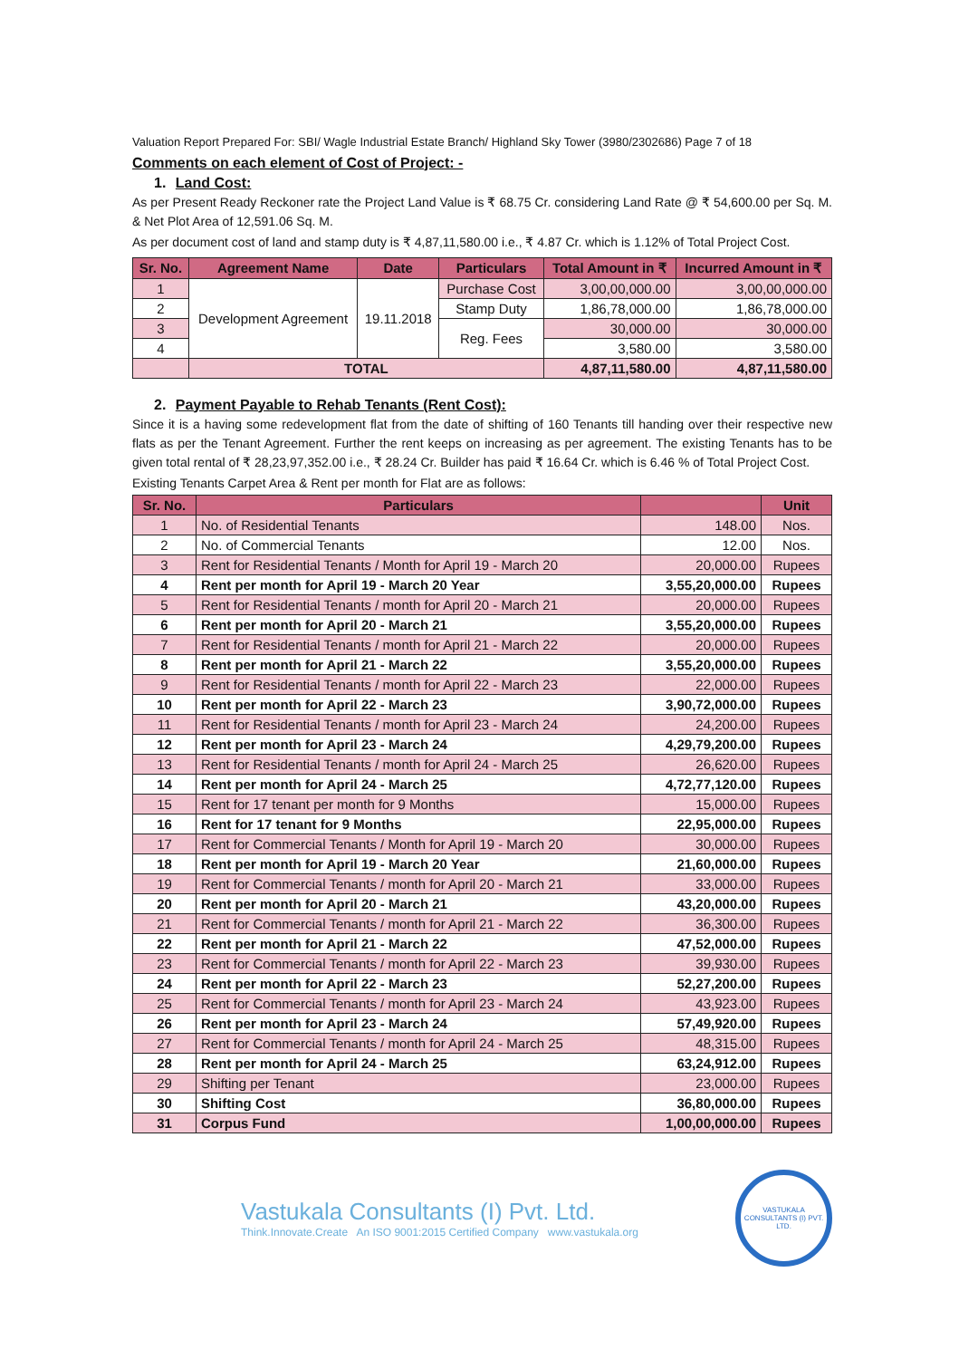Valuation Report Prepared For: SBI/ Wagle Industrial Estate Branch/ Highland Sky Tower (3980/2302686) Page 7 of 18
Comments on each element of Cost of Project: -
1. Land Cost:
As per Present Ready Reckoner rate the Project Land Value is ₹ 68.75 Cr. considering Land Rate @ ₹ 54,600.00 per Sq. M. & Net Plot Area of 12,591.06 Sq. M.
As per document cost of land and stamp duty is ₹ 4,87,11,580.00 i.e., ₹ 4.87 Cr. which is 1.12% of Total Project Cost.
| Sr. No. | Agreement Name | Date | Particulars | Total Amount in ₹ | Incurred Amount in ₹ |
| --- | --- | --- | --- | --- | --- |
| 1 | Development Agreement | 19.11.2018 | Purchase Cost | 3,00,00,000.00 | 3,00,00,000.00 |
| 2 | | | Stamp Duty | 1,86,78,000.00 | 1,86,78,000.00 |
| 3 | | | Reg. Fees | 30,000.00 | 30,000.00 |
| 4 | | | | 3,580.00 | 3,580.00 |
| | TOTAL | | | 4,87,11,580.00 | 4,87,11,580.00 |
2. Payment Payable to Rehab Tenants (Rent Cost):
Since it is a having some redevelopment flat from the date of shifting of 160 Tenants till handing over their respective new flats as per the Tenant Agreement. Further the rent keeps on increasing as per agreement. The existing Tenants has to be given total rental of ₹ 28,23,97,352.00 i.e., ₹ 28.24 Cr. Builder has paid ₹ 16.64 Cr. which is 6.46 % of Total Project Cost.
Existing Tenants Carpet Area & Rent per month for Flat are as follows:
| Sr. No. | Particulars | | Unit |
| --- | --- | --- | --- |
| 1 | No. of Residential Tenants | 148.00 | Nos. |
| 2 | No. of Commercial Tenants | 12.00 | Nos. |
| 3 | Rent for Residential Tenants / Month for April 19 - March 20 | 20,000.00 | Rupees |
| 4 | Rent per month for April 19 - March 20 Year | 3,55,20,000.00 | Rupees |
| 5 | Rent for Residential Tenants / month for April 20 - March 21 | 20,000.00 | Rupees |
| 6 | Rent per month for April 20 - March 21 | 3,55,20,000.00 | Rupees |
| 7 | Rent for Residential Tenants / month for April 21 - March 22 | 20,000.00 | Rupees |
| 8 | Rent per month for April 21 - March 22 | 3,55,20,000.00 | Rupees |
| 9 | Rent for Residential Tenants / month for April 22 - March 23 | 22,000.00 | Rupees |
| 10 | Rent per month for April 22 - March 23 | 3,90,72,000.00 | Rupees |
| 11 | Rent for Residential Tenants / month for April 23 - March 24 | 24,200.00 | Rupees |
| 12 | Rent per month for April 23 - March 24 | 4,29,79,200.00 | Rupees |
| 13 | Rent for Residential Tenants / month for April 24 - March 25 | 26,620.00 | Rupees |
| 14 | Rent per month for April 24 - March 25 | 4,72,77,120.00 | Rupees |
| 15 | Rent for 17 tenant per month for 9 Months | 15,000.00 | Rupees |
| 16 | Rent for 17 tenant for 9 Months | 22,95,000.00 | Rupees |
| 17 | Rent for Commercial Tenants / Month for April 19 - March 20 | 30,000.00 | Rupees |
| 18 | Rent per month for April 19 - March 20 Year | 21,60,000.00 | Rupees |
| 19 | Rent for Commercial Tenants / month for April 20 - March 21 | 33,000.00 | Rupees |
| 20 | Rent per month for April 20 - March 21 | 43,20,000.00 | Rupees |
| 21 | Rent for Commercial Tenants / month for April 21 - March 22 | 36,300.00 | Rupees |
| 22 | Rent per month for April 21 - March 22 | 47,52,000.00 | Rupees |
| 23 | Rent for Commercial Tenants / month for April 22 - March 23 | 39,930.00 | Rupees |
| 24 | Rent per month for April 22 - March 23 | 52,27,200.00 | Rupees |
| 25 | Rent for Commercial Tenants / month for April 23 - March 24 | 43,923.00 | Rupees |
| 26 | Rent per month for April 23 - March 24 | 57,49,920.00 | Rupees |
| 27 | Rent for Commercial Tenants / month for April 24 - March 25 | 48,315.00 | Rupees |
| 28 | Rent per month for April 24 - March 25 | 63,24,912.00 | Rupees |
| 29 | Shifting per Tenant | 23,000.00 | Rupees |
| 30 | Shifting Cost | 36,80,000.00 | Rupees |
| 31 | Corpus Fund | 1,00,00,000.00 | Rupees |
Vastukala Consultants (I) Pvt. Ltd.
Think.Innovate.Create An ISO 9001:2015 Certified Company www.vastukala.org
VASTUKALA CONSULTANTS (I) PVT. LTD.